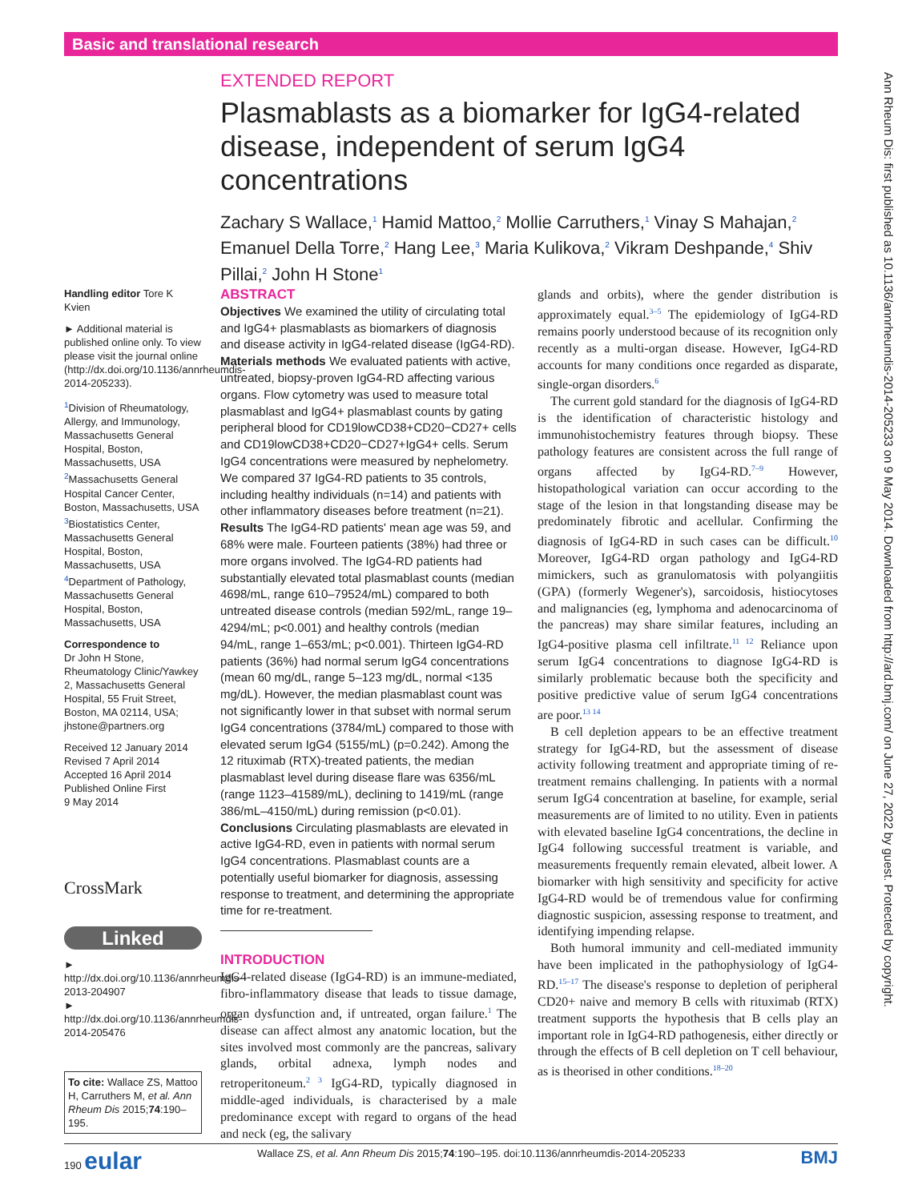Basic and translational research
Ann Rheum Dis: first published as 10.1136/annrheumdis-2014-205233 on 9 May 2014. Downloaded from http://ard.bmj.com/ on June 27, 2022 by guest. Protected by copyright.
EXTENDED REPORT
Plasmablasts as a biomarker for IgG4-related disease, independent of serum IgG4 concentrations
Zachary S Wallace,<sup>1</sup> Hamid Mattoo,<sup>2</sup> Mollie Carruthers,<sup>1</sup> Vinay S Mahajan,<sup>2</sup> Emanuel Della Torre,<sup>2</sup> Hang Lee,<sup>3</sup> Maria Kulikova,<sup>2</sup> Vikram Deshpande,<sup>4</sup> Shiv Pillai,<sup>2</sup> John H Stone<sup>1</sup>
Handling editor Tore K Kvien
► Additional material is published online only. To view please visit the journal online (http://dx.doi.org/10.1136/annrheumdis-2014-205233).
<sup>1</sup> Division of Rheumatology, Allergy, and Immunology, Massachusetts General Hospital, Boston, Massachusetts, USA
<sup>2</sup> Massachusetts General Hospital Cancer Center, Boston, Massachusetts, USA
<sup>3</sup> Biostatistics Center, Massachusetts General Hospital, Boston, Massachusetts, USA
<sup>4</sup> Department of Pathology, Massachusetts General Hospital, Boston, Massachusetts, USA
Correspondence to
Dr John H Stone, Rheumatology Clinic/Yawkey 2, Massachusetts General Hospital, 55 Fruit Street, Boston, MA 02114, USA; jhstone@partners.org
Received 12 January 2014
Revised 7 April 2014
Accepted 16 April 2014
Published Online First
9 May 2014
CrossMark
Linked
► http://dx.doi.org/10.1136/annrheumdis-2013-204907
► http://dx.doi.org/10.1136/annrheumdis-2014-205476
To cite: Wallace ZS, Mattoo H, Carruthers M, et al. Ann Rheum Dis 2015;74:190–195.
ABSTRACT
Objectives We examined the utility of circulating total and IgG4+ plasmablasts as biomarkers of diagnosis and disease activity in IgG4-related disease (IgG4-RD).
Materials methods We evaluated patients with active, untreated, biopsy-proven IgG4-RD affecting various organs. Flow cytometry was used to measure total plasmablast and IgG4+ plasmablast counts by gating peripheral blood for CD19lowCD38+CD20−CD27+ cells and CD19lowCD38+CD20−CD27+IgG4+ cells. Serum IgG4 concentrations were measured by nephelometry. We compared 37 IgG4-RD patients to 35 controls, including healthy individuals (n=14) and patients with other inflammatory diseases before treatment (n=21).
Results The IgG4-RD patients' mean age was 59, and 68% were male. Fourteen patients (38%) had three or more organs involved. The IgG4-RD patients had substantially elevated total plasmablast counts (median 4698/mL, range 610–79524/mL) compared to both untreated disease controls (median 592/mL, range 19–4294/mL; p<0.001) and healthy controls (median 94/mL, range 1–653/mL; p<0.001). Thirteen IgG4-RD patients (36%) had normal serum IgG4 concentrations (mean 60 mg/dL, range 5–123 mg/dL, normal <135 mg/dL). However, the median plasmablast count was not significantly lower in that subset with normal serum IgG4 concentrations (3784/mL) compared to those with elevated serum IgG4 (5155/mL) (p=0.242). Among the 12 rituximab (RTX)-treated patients, the median plasmablast level during disease flare was 6356/mL (range 1123–41589/mL), declining to 1419/mL (range 386/mL–4150/mL) during remission (p<0.01).
Conclusions Circulating plasmablasts are elevated in active IgG4-RD, even in patients with normal serum IgG4 concentrations. Plasmablast counts are a potentially useful biomarker for diagnosis, assessing response to treatment, and determining the appropriate time for re-treatment.
INTRODUCTION
IgG4-related disease (IgG4-RD) is an immune-mediated, fibro-inflammatory disease that leads to tissue damage, organ dysfunction and, if untreated, organ failure.<sup>1</sup> The disease can affect almost any anatomic location, but the sites involved most commonly are the pancreas, salivary glands, orbital adnexa, lymph nodes and retroperitoneum.<sup>2 3</sup> IgG4-RD, typically diagnosed in middle-aged individuals, is characterised by a male predominance except with regard to organs of the head and neck (eg, the salivary
glands and orbits), where the gender distribution is approximately equal.<sup>3–5</sup> The epidemiology of IgG4-RD remains poorly understood because of its recognition only recently as a multi-organ disease. However, IgG4-RD accounts for many conditions once regarded as disparate, single-organ disorders.<sup>6</sup>
The current gold standard for the diagnosis of IgG4-RD is the identification of characteristic histology and immunohistochemistry features through biopsy. These pathology features are consistent across the full range of organs affected by IgG4-RD.<sup>7–9</sup> However, histopathological variation can occur according to the stage of the lesion in that longstanding disease may be predominately fibrotic and acellular. Confirming the diagnosis of IgG4-RD in such cases can be difficult.<sup>10</sup> Moreover, IgG4-RD organ pathology and IgG4-RD mimickers, such as granulomatosis with polyangiitis (GPA) (formerly Wegener's), sarcoidosis, histiocytoses and malignancies (eg, lymphoma and adenocarcinoma of the pancreas) may share similar features, including an IgG4-positive plasma cell infiltrate.<sup>11 12</sup> Reliance upon serum IgG4 concentrations to diagnose IgG4-RD is similarly problematic because both the specificity and positive predictive value of serum IgG4 concentrations are poor.<sup>13 14</sup>
B cell depletion appears to be an effective treatment strategy for IgG4-RD, but the assessment of disease activity following treatment and appropriate timing of re-treatment remains challenging. In patients with a normal serum IgG4 concentration at baseline, for example, serial measurements are of limited to no utility. Even in patients with elevated baseline IgG4 concentrations, the decline in IgG4 following successful treatment is variable, and measurements frequently remain elevated, albeit lower. A biomarker with high sensitivity and specificity for active IgG4-RD would be of tremendous value for confirming diagnostic suspicion, assessing response to treatment, and identifying impending relapse.
Both humoral immunity and cell-mediated immunity have been implicated in the pathophysiology of IgG4-RD.<sup>15–17</sup> The disease's response to depletion of peripheral CD20+ naive and memory B cells with rituximab (RTX) treatment supports the hypothesis that B cells play an important role in IgG4-RD pathogenesis, either directly or through the effects of B cell depletion on T cell behaviour, as is theorised in other conditions.<sup>18–20</sup>
190 eular Wallace ZS, et al. Ann Rheum Dis 2015;74:190–195. doi:10.1136/annrheumdis-2014-205233 BMJ